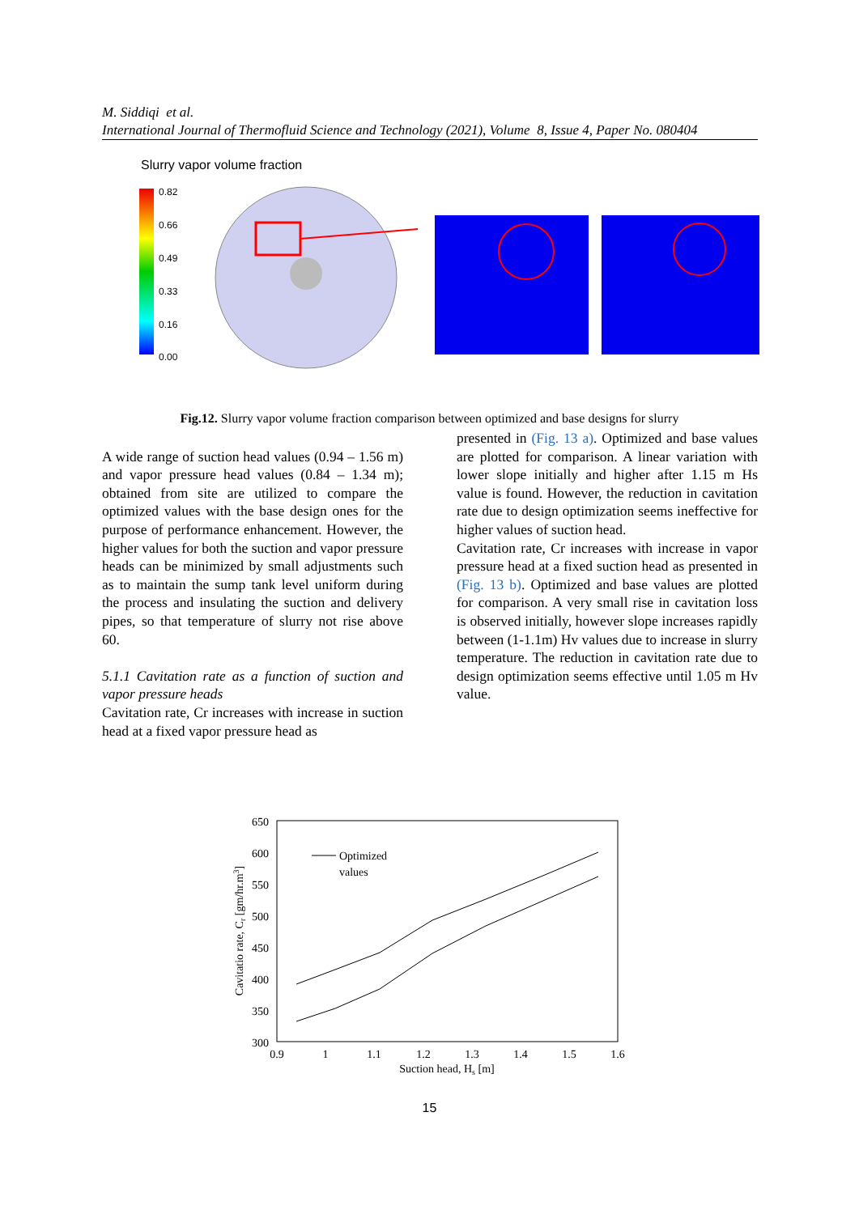M. Siddiqi et al.
International Journal of Thermofluid Science and Technology (2021), Volume 8, Issue 4, Paper No. 080404
Slurry vapor volume fraction
0.82
0.66
0.49
0.33
0.16
0.00
Fig.12. Slurry vapor volume fraction comparison between optimized and base designs for slurry
A wide range of suction head values (0.94 – 1.56 m) and vapor pressure head values (0.84 – 1.34 m); obtained from site are utilized to compare the optimized values with the base design ones for the purpose of performance enhancement. However, the higher values for both the suction and vapor pressure heads can be minimized by small adjustments such as to maintain the sump tank level uniform during the process and insulating the suction and delivery pipes, so that temperature of slurry not rise above 60.
5.1.1 Cavitation rate as a function of suction and vapor pressure heads
Cavitation rate, Cr increases with increase in suction head at a fixed vapor pressure head as
presented in (Fig. 13 a). Optimized and base values are plotted for comparison. A linear variation with lower slope initially and higher after 1.15 m Hs value is found. However, the reduction in cavitation rate due to design optimization seems ineffective for higher values of suction head.
Cavitation rate, Cr increases with increase in vapor pressure head at a fixed suction head as presented in (Fig. 13 b). Optimized and base values are plotted for comparison. A very small rise in cavitation loss is observed initially, however slope increases rapidly between (1-1.1m) Hv values due to increase in slurry temperature. The reduction in cavitation rate due to design optimization seems effective until 1.05 m Hv value.
650
600
550
500
450
400
350
300
0.9
1
1.1
1.2
1.3
1.4
1.5
1.6
Suction head, Hs [m]
Cavitatio rate, Cr [gm/hr.m3]
Optimized
values
15